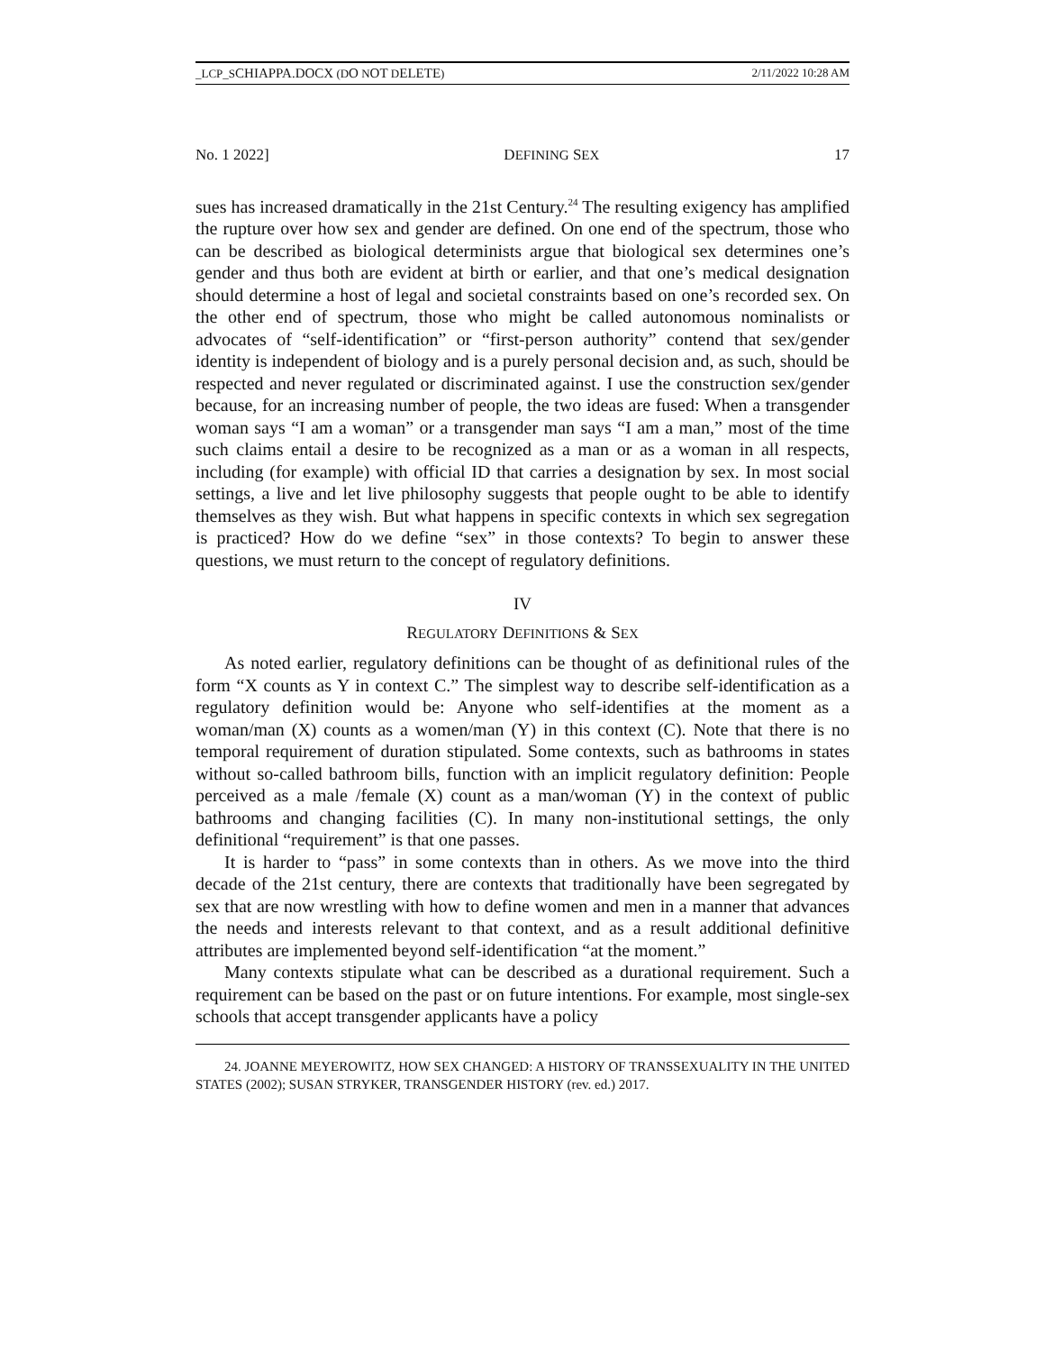_LCP_SCHIAPPA.DOCX (DO NOT DELETE) 2/11/2022 10:28 AM
No. 1 2022] DEFINING SEX 17
sues has increased dramatically in the 21st Century.<sup>24</sup> The resulting exigency has amplified the rupture over how sex and gender are defined. On one end of the spectrum, those who can be described as biological determinists argue that biological sex determines one’s gender and thus both are evident at birth or earlier, and that one’s medical designation should determine a host of legal and societal constraints based on one’s recorded sex. On the other end of spectrum, those who might be called autonomous nominalists or advocates of “self-identification” or “first-person authority” contend that sex/gender identity is independent of biology and is a purely personal decision and, as such, should be respected and never regulated or discriminated against. I use the construction sex/gender because, for an increasing number of people, the two ideas are fused: When a transgender woman says “I am a woman” or a transgender man says “I am a man,” most of the time such claims entail a desire to be recognized as a man or as a woman in all respects, including (for example) with official ID that carries a designation by sex. In most social settings, a live and let live philosophy suggests that people ought to be able to identify themselves as they wish. But what happens in specific contexts in which sex segregation is practiced? How do we define “sex” in those contexts? To begin to answer these questions, we must return to the concept of regulatory definitions.
IV
REGULATORY DEFINITIONS & SEX
As noted earlier, regulatory definitions can be thought of as definitional rules of the form “X counts as Y in context C.” The simplest way to describe self-identification as a regulatory definition would be: Anyone who self-identifies at the moment as a woman/man (X) counts as a women/man (Y) in this context (C). Note that there is no temporal requirement of duration stipulated. Some contexts, such as bathrooms in states without so-called bathroom bills, function with an implicit regulatory definition: People perceived as a male /female (X) count as a man/woman (Y) in the context of public bathrooms and changing facilities (C). In many non-institutional settings, the only definitional “requirement” is that one passes.
It is harder to “pass” in some contexts than in others. As we move into the third decade of the 21st century, there are contexts that traditionally have been segregated by sex that are now wrestling with how to define women and men in a manner that advances the needs and interests relevant to that context, and as a result additional definitive attributes are implemented beyond self-identification “at the moment.”
Many contexts stipulate what can be described as a durational requirement. Such a requirement can be based on the past or on future intentions. For example, most single-sex schools that accept transgender applicants have a policy
24. JOANNE MEYEROWITZ, HOW SEX CHANGED: A HISTORY OF TRANSSEXUALITY IN THE UNITED STATES (2002); SUSAN STRYKER, TRANSGENDER HISTORY (rev. ed.) 2017.